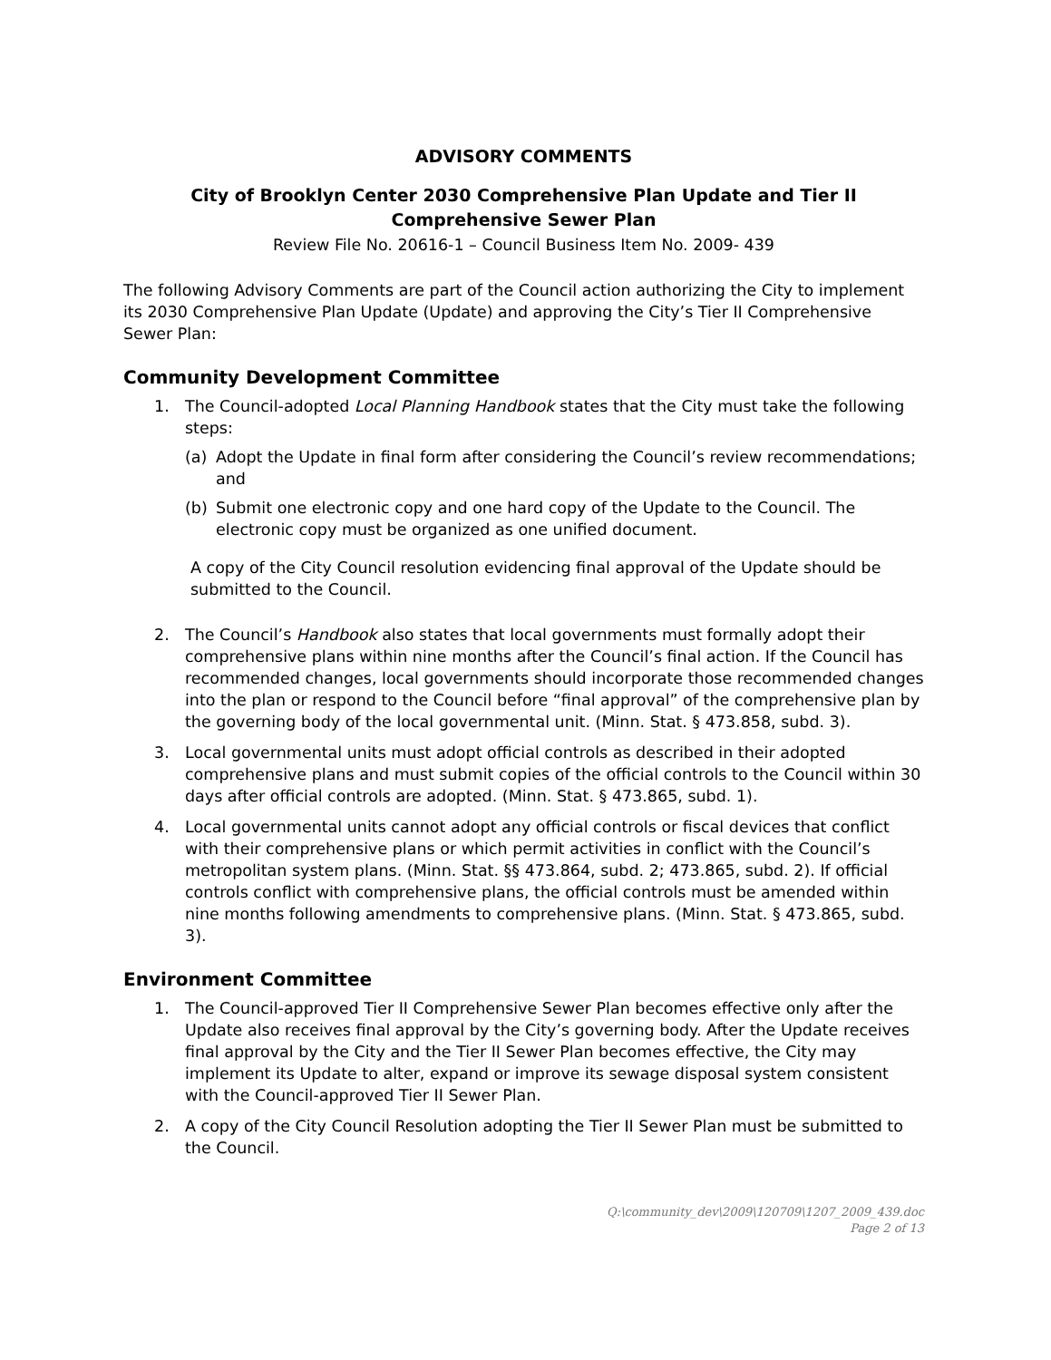ADVISORY COMMENTS
City of Brooklyn Center 2030 Comprehensive Plan Update and Tier II Comprehensive Sewer Plan
Review File No. 20616-1 – Council Business Item No. 2009- 439
The following Advisory Comments are part of the Council action authorizing the City to implement its 2030 Comprehensive Plan Update (Update) and approving the City’s Tier II Comprehensive Sewer Plan:
Community Development Committee
1. The Council-adopted Local Planning Handbook states that the City must take the following steps:
(a) Adopt the Update in final form after considering the Council’s review recommendations; and
(b) Submit one electronic copy and one hard copy of the Update to the Council. The electronic copy must be organized as one unified document.
A copy of the City Council resolution evidencing final approval of the Update should be submitted to the Council.
2. The Council’s Handbook also states that local governments must formally adopt their comprehensive plans within nine months after the Council’s final action. If the Council has recommended changes, local governments should incorporate those recommended changes into the plan or respond to the Council before “final approval” of the comprehensive plan by the governing body of the local governmental unit. (Minn. Stat. § 473.858, subd. 3).
3. Local governmental units must adopt official controls as described in their adopted comprehensive plans and must submit copies of the official controls to the Council within 30 days after official controls are adopted. (Minn. Stat. § 473.865, subd. 1).
4. Local governmental units cannot adopt any official controls or fiscal devices that conflict with their comprehensive plans or which permit activities in conflict with the Council’s metropolitan system plans. (Minn. Stat. §§ 473.864, subd. 2; 473.865, subd. 2). If official controls conflict with comprehensive plans, the official controls must be amended within nine months following amendments to comprehensive plans. (Minn. Stat. § 473.865, subd. 3).
Environment Committee
1. The Council-approved Tier II Comprehensive Sewer Plan becomes effective only after the Update also receives final approval by the City’s governing body. After the Update receives final approval by the City and the Tier II Sewer Plan becomes effective, the City may implement its Update to alter, expand or improve its sewage disposal system consistent with the Council-approved Tier II Sewer Plan.
2. A copy of the City Council Resolution adopting the Tier II Sewer Plan must be submitted to the Council.
Q:\community_dev\2009\120709\1207_2009_439.doc
Page 2 of 13